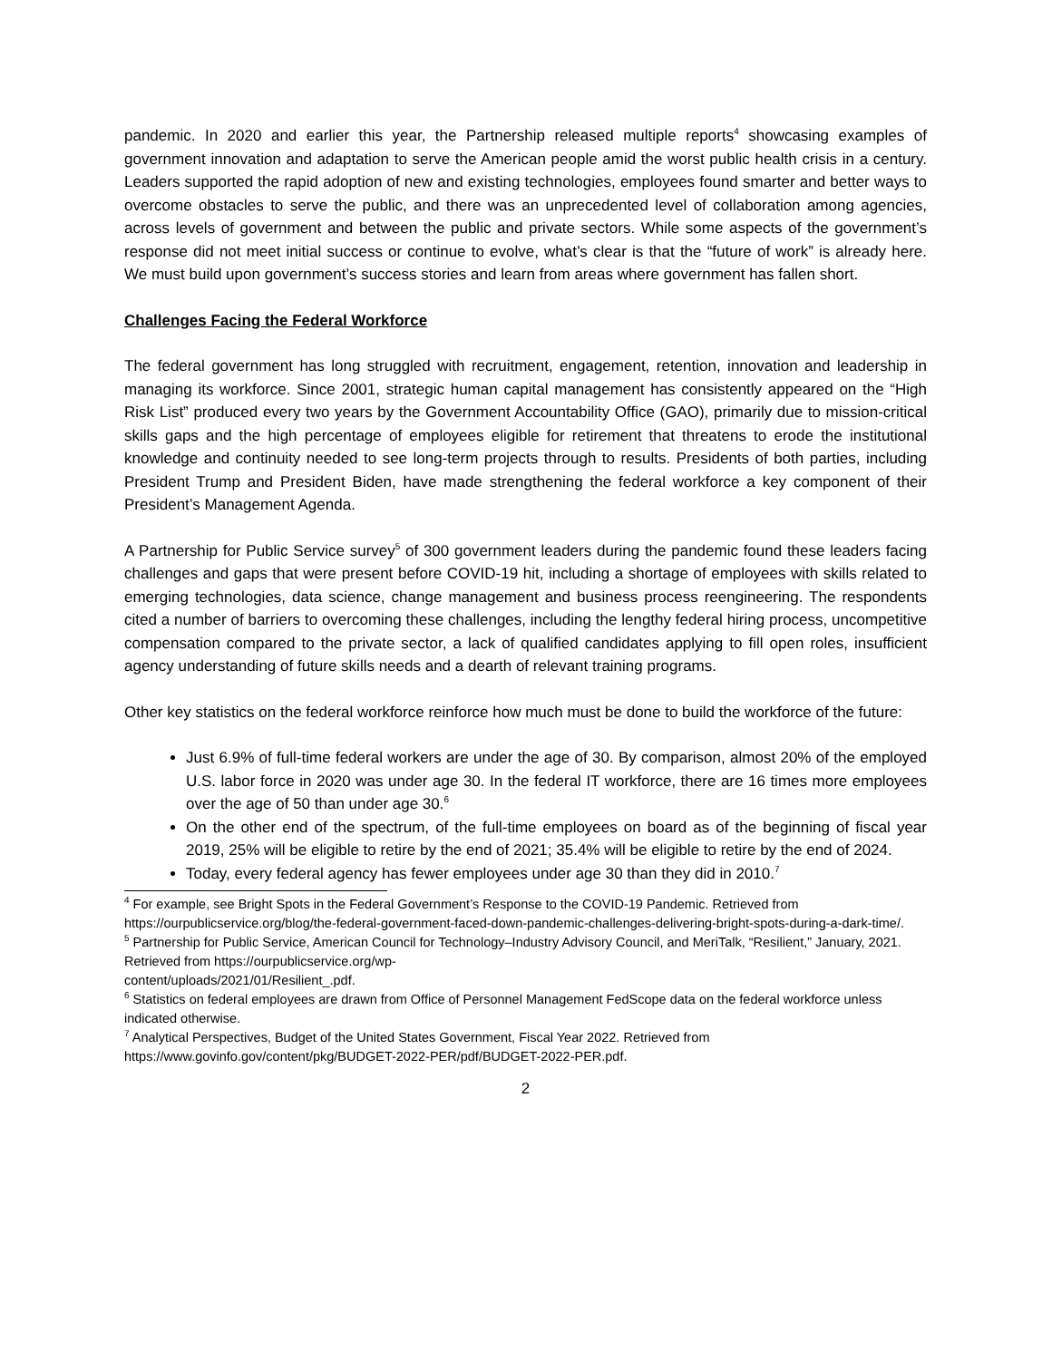pandemic. In 2020 and earlier this year, the Partnership released multiple reports<sup>4</sup> showcasing examples of government innovation and adaptation to serve the American people amid the worst public health crisis in a century. Leaders supported the rapid adoption of new and existing technologies, employees found smarter and better ways to overcome obstacles to serve the public, and there was an unprecedented level of collaboration among agencies, across levels of government and between the public and private sectors. While some aspects of the government’s response did not meet initial success or continue to evolve, what’s clear is that the “future of work” is already here. We must build upon government’s success stories and learn from areas where government has fallen short.
Challenges Facing the Federal Workforce
The federal government has long struggled with recruitment, engagement, retention, innovation and leadership in managing its workforce. Since 2001, strategic human capital management has consistently appeared on the “High Risk List” produced every two years by the Government Accountability Office (GAO), primarily due to mission-critical skills gaps and the high percentage of employees eligible for retirement that threatens to erode the institutional knowledge and continuity needed to see long-term projects through to results. Presidents of both parties, including President Trump and President Biden, have made strengthening the federal workforce a key component of their President’s Management Agenda.
A Partnership for Public Service survey<sup>5</sup> of 300 government leaders during the pandemic found these leaders facing challenges and gaps that were present before COVID-19 hit, including a shortage of employees with skills related to emerging technologies, data science, change management and business process reengineering. The respondents cited a number of barriers to overcoming these challenges, including the lengthy federal hiring process, uncompetitive compensation compared to the private sector, a lack of qualified candidates applying to fill open roles, insufficient agency understanding of future skills needs and a dearth of relevant training programs.
Other key statistics on the federal workforce reinforce how much must be done to build the workforce of the future:
Just 6.9% of full-time federal workers are under the age of 30. By comparison, almost 20% of the employed U.S. labor force in 2020 was under age 30. In the federal IT workforce, there are 16 times more employees over the age of 50 than under age 30.<sup>6</sup>
On the other end of the spectrum, of the full-time employees on board as of the beginning of fiscal year 2019, 25% will be eligible to retire by the end of 2021; 35.4% will be eligible to retire by the end of 2024.
Today, every federal agency has fewer employees under age 30 than they did in 2010.<sup>7</sup>
<sup>4</sup> For example, see Bright Spots in the Federal Government’s Response to the COVID-19 Pandemic. Retrieved from https://ourpublicservice.org/blog/the-federal-government-faced-down-pandemic-challenges-delivering-bright-spots-during-a-dark-time/.
<sup>5</sup> Partnership for Public Service, American Council for Technology–Industry Advisory Council, and MeriTalk, “Resilient,” January, 2021. Retrieved from https://ourpublicservice.org/wp-
content/uploads/2021/01/Resilient_.pdf.
<sup>6</sup> Statistics on federal employees are drawn from Office of Personnel Management FedScope data on the federal workforce unless indicated otherwise.
<sup>7</sup> Analytical Perspectives, Budget of the United States Government, Fiscal Year 2022. Retrieved from https://www.govinfo.gov/content/pkg/BUDGET-2022-PER/pdf/BUDGET-2022-PER.pdf.
2